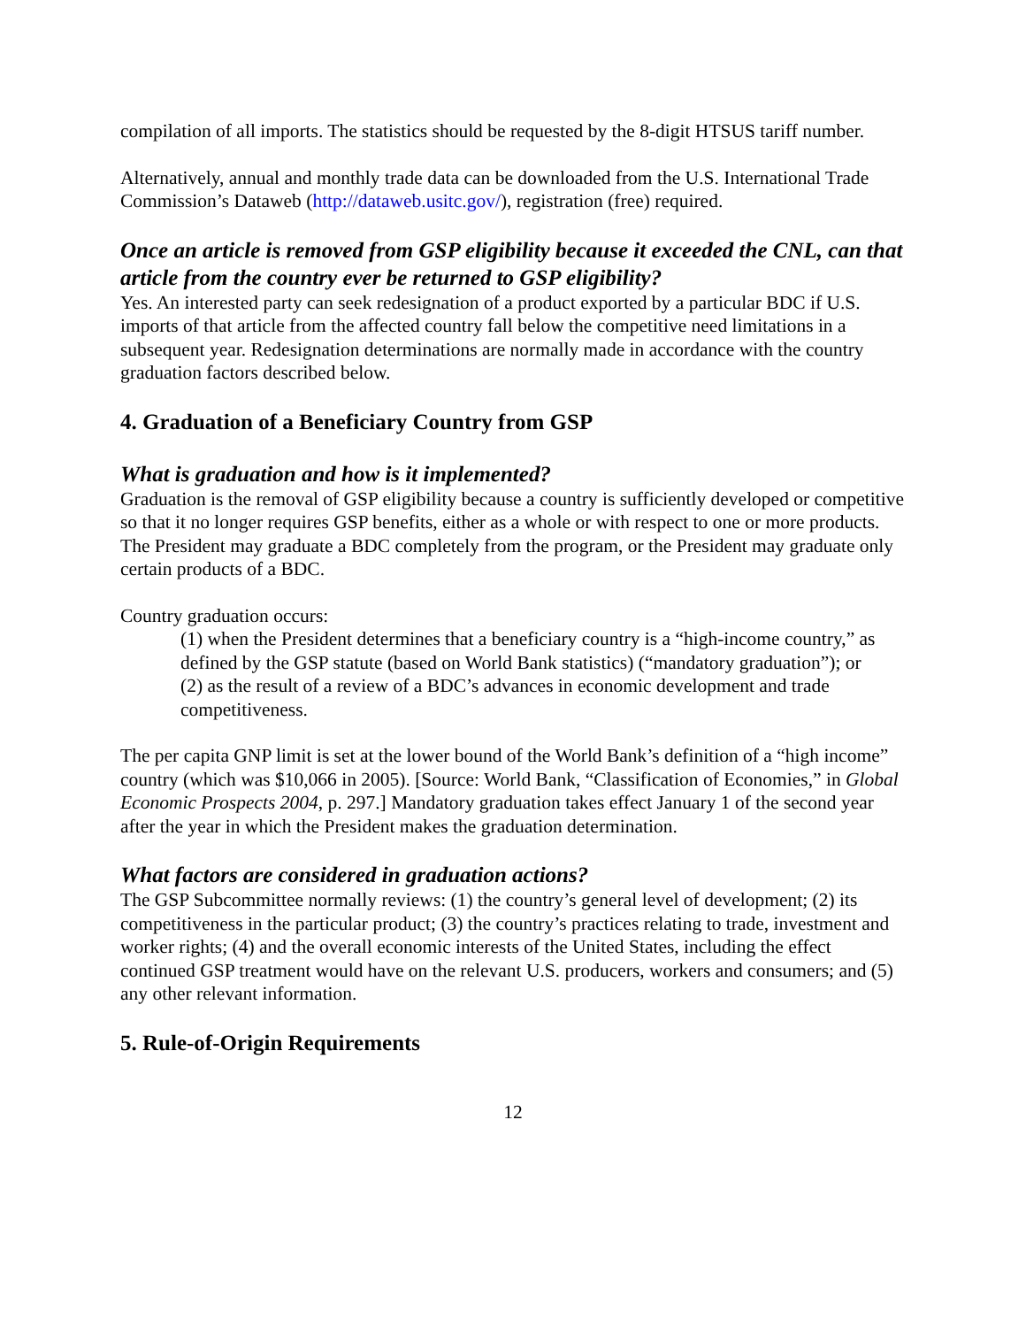compilation of all imports. The statistics should be requested by the 8-digit HTSUS tariff number.
Alternatively, annual and monthly trade data can be downloaded from the U.S. International Trade Commission’s Dataweb (http://dataweb.usitc.gov/), registration (free) required.
Once an article is removed from GSP eligibility because it exceeded the CNL, can that article from the country ever be returned to GSP eligibility?
Yes. An interested party can seek redesignation of a product exported by a particular BDC if U.S. imports of that article from the affected country fall below the competitive need limitations in a subsequent year. Redesignation determinations are normally made in accordance with the country graduation factors described below.
4. Graduation of a Beneficiary Country from GSP
What is graduation and how is it implemented?
Graduation is the removal of GSP eligibility because a country is sufficiently developed or competitive so that it no longer requires GSP benefits, either as a whole or with respect to one or more products. The President may graduate a BDC completely from the program, or the President may graduate only certain products of a BDC.
Country graduation occurs:
(1) when the President determines that a beneficiary country is a “high-income country,” as defined by the GSP statute (based on World Bank statistics) (“mandatory graduation”); or
(2) as the result of a review of a BDC’s advances in economic development and trade competitiveness.
The per capita GNP limit is set at the lower bound of the World Bank’s definition of a “high income” country (which was $10,066 in 2005). [Source: World Bank, “Classification of Economies,” in Global Economic Prospects 2004, p. 297.] Mandatory graduation takes effect January 1 of the second year after the year in which the President makes the graduation determination.
What factors are considered in graduation actions?
The GSP Subcommittee normally reviews: (1) the country’s general level of development; (2) its competitiveness in the particular product; (3) the country’s practices relating to trade, investment and worker rights; (4) and the overall economic interests of the United States, including the effect continued GSP treatment would have on the relevant U.S. producers, workers and consumers; and (5) any other relevant information.
5. Rule-of-Origin Requirements
12